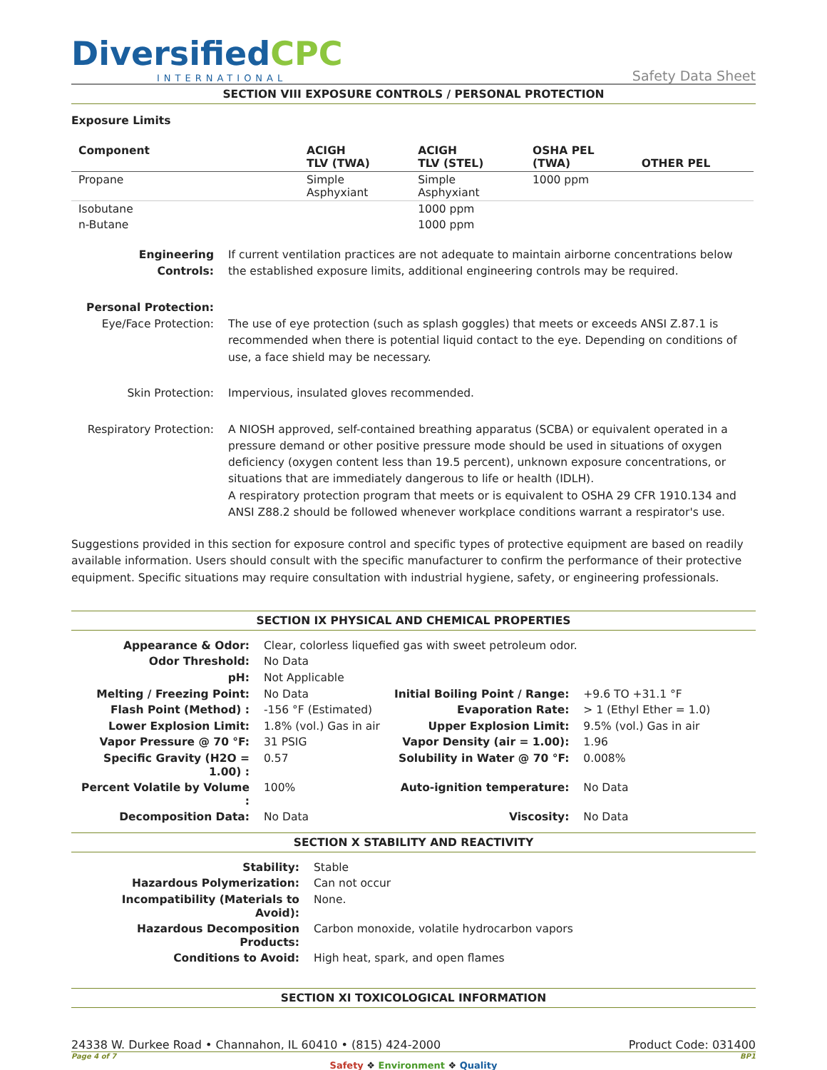Diversified CPC
INTERNATIONAL
Safety Data Sheet
SECTION VIII EXPOSURE CONTROLS / PERSONAL PROTECTION
Exposure Limits
| Component | ACIGH TLV (TWA) | ACIGH TLV (STEL) | OSHA PEL (TWA) | OTHER PEL |
| --- | --- | --- | --- | --- |
| Propane | Simple Asphyxiant | Simple Asphyxiant | 1000 ppm | |
| Isobutane | | 1000 ppm | | |
| n-Butane | | 1000 ppm | | |
| Engineering Controls: | If current ventilation practices are not adequate to maintain airborne concentrations below the established exposure limits, additional engineering controls may be required. |
| Personal Protection: Eye/Face Protection: | The use of eye protection (such as splash goggles) that meets or exceeds ANSI Z.87.1 is recommended when there is potential liquid contact to the eye. Depending on conditions of use, a face shield may be necessary. |
| Skin Protection: | Impervious, insulated gloves recommended. |
| Respiratory Protection: | A NIOSH approved, self-contained breathing apparatus (SCBA) or equivalent operated in a pressure demand or other positive pressure mode should be used in situations of oxygen deficiency (oxygen content less than 19.5 percent), unknown exposure concentrations, or situations that are immediately dangerous to life or health (IDLH). A respiratory protection program that meets or is equivalent to OSHA 29 CFR 1910.134 and ANSI Z88.2 should be followed whenever workplace conditions warrant a respirator's use. |
Suggestions provided in this section for exposure control and specific types of protective equipment are based on readily available information. Users should consult with the specific manufacturer to confirm the performance of their protective equipment. Specific situations may require consultation with industrial hygiene, safety, or engineering professionals.
SECTION IX PHYSICAL AND CHEMICAL PROPERTIES
| Appearance & Odor: | Clear, colorless liquefied gas with sweet petroleum odor. | | |
| Odor Threshold: | No Data | | |
| pH: | Not Applicable | | |
| Melting / Freezing Point: | No Data | Initial Boiling Point / Range: | +9.6 TO +31.1 °F |
| Flash Point (Method) : | -156 °F (Estimated) | Evaporation Rate: | > 1 (Ethyl Ether = 1.0) |
| Lower Explosion Limit: | 1.8% (vol.) Gas in air | Upper Explosion Limit: | 9.5% (vol.) Gas in air |
| Vapor Pressure @ 70 °F: | 31 PSIG | Vapor Density (air = 1.00): | 1.96 |
| Specific Gravity (H2O = 1.00) : | 0.57 | Solubility in Water @ 70 °F: | 0.008% |
| Percent Volatile by Volume : | 100% | Auto-ignition temperature: | No Data |
| Decomposition Data: | No Data | Viscosity: | No Data |
SECTION X STABILITY AND REACTIVITY
| Stability: | Stable |
| Hazardous Polymerization: | Can not occur |
| Incompatibility (Materials to Avoid): | None. |
| Hazardous Decomposition Products: | Carbon monoxide, volatile hydrocarbon vapors |
| Conditions to Avoid: | High heat, spark, and open flames |
SECTION XI TOXICOLOGICAL INFORMATION
24338 W. Durkee Road • Channahon, IL 60410 • (815) 424-2000 Product Code: 031400
Page 4 of 7 BP1
Safety ❖ Environment ❖ Quality